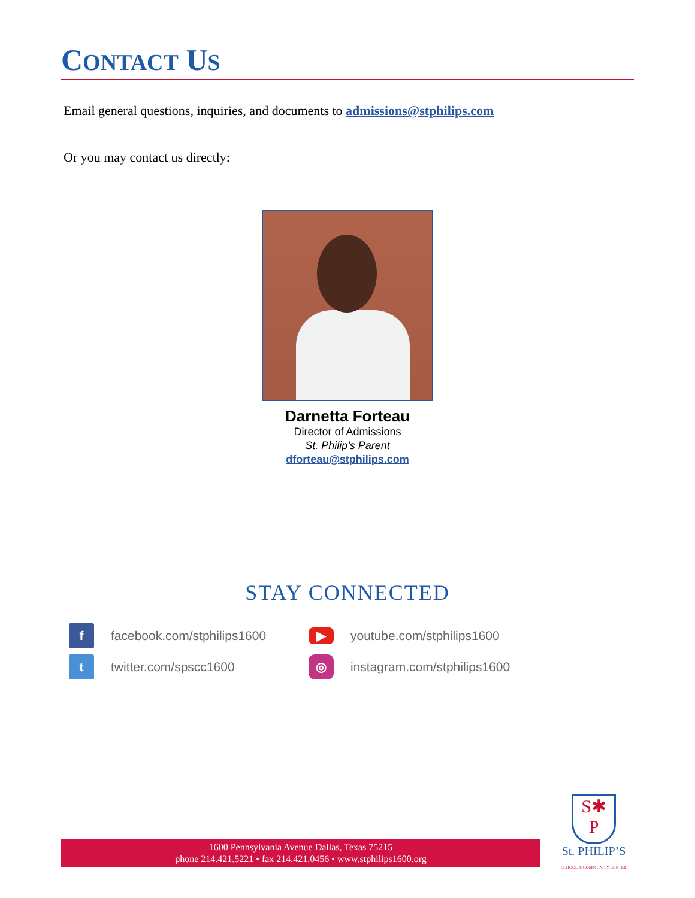CONTACT US
Email general questions, inquiries, and documents to admissions@stphilips.com
Or you may contact us directly:
Darnetta Forteau
Director of Admissions
St. Philip’s Parent
dforteau@stphilips.com
STAY CONNECTED
f
facebook.com/stphilips1600
▶
youtube.com/stphilips1600
t
twitter.com/spscc1600
◎
instagram.com/stphilips1600
1600 Pennsylvania Avenue Dallas, Texas 75215
phone 214.421.5221 • fax 214.421.0456 • www.stphilips1600.org
S✱
P
St. PHILIP’S
SCHOOL & COMMUNITY CENTER